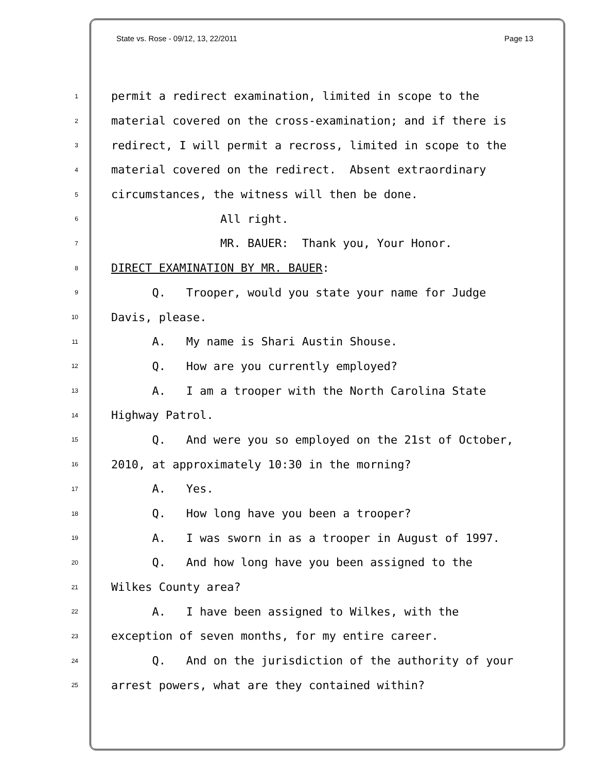State vs. Rose - 09/12, 13, 22/2011 Page 13
1 permit a redirect examination, limited in scope to the
2 material covered on the cross-examination; and if there is
3 redirect, I will permit a recross, limited in scope to the
4 material covered on the redirect. Absent extraordinary
5 circumstances, the witness will then be done.
6 All right.
7 MR. BAUER: Thank you, Your Honor.
8 DIRECT EXAMINATION BY MR. BAUER:
9 Q. Trooper, would you state your name for Judge
10 Davis, please.
11 A. My name is Shari Austin Shouse.
12 Q. How are you currently employed?
13 A. I am a trooper with the North Carolina State
14 Highway Patrol.
15 Q. And were you so employed on the 21st of October,
16 2010, at approximately 10:30 in the morning?
17 A. Yes.
18 Q. How long have you been a trooper?
19 A. I was sworn in as a trooper in August of 1997.
20 Q. And how long have you been assigned to the
21 Wilkes County area?
22 A. I have been assigned to Wilkes, with the
23 exception of seven months, for my entire career.
24 Q. And on the jurisdiction of the authority of your
25 arrest powers, what are they contained within?